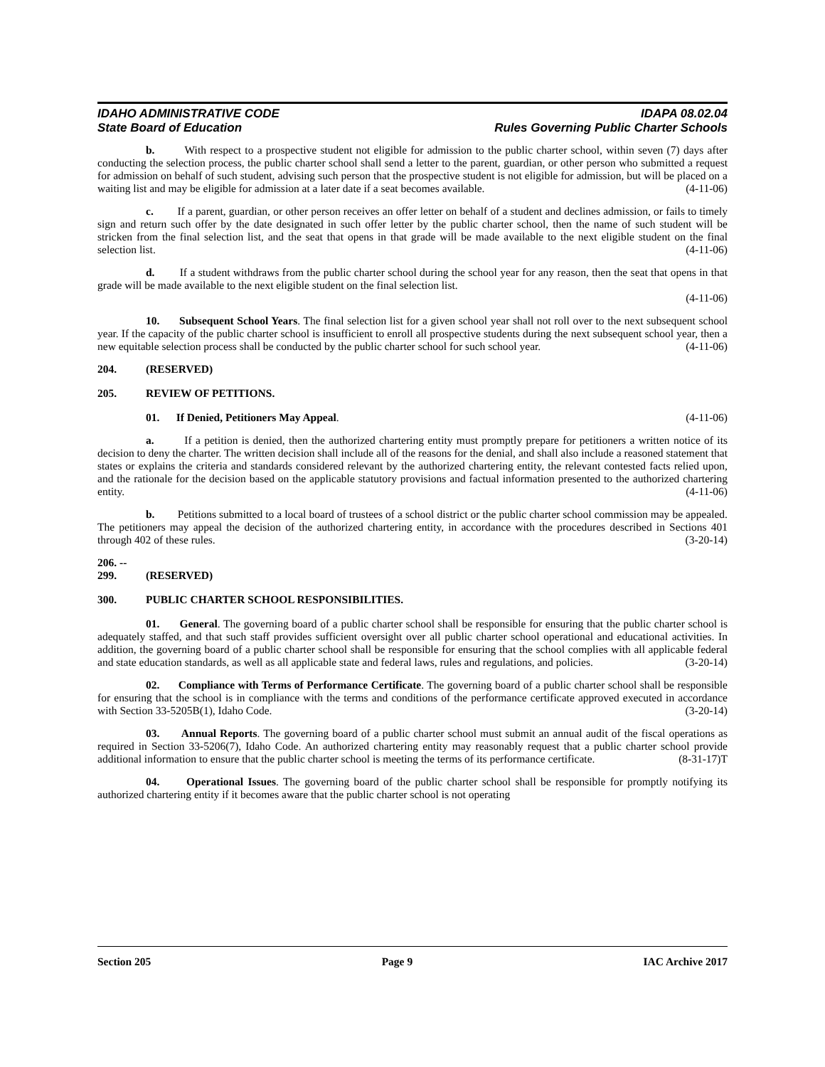IDAHO ADMINISTRATIVE CODE
State Board of Education
IDAPA 08.02.04
Rules Governing Public Charter Schools
b. With respect to a prospective student not eligible for admission to the public charter school, within seven (7) days after conducting the selection process, the public charter school shall send a letter to the parent, guardian, or other person who submitted a request for admission on behalf of such student, advising such person that the prospective student is not eligible for admission, but will be placed on a waiting list and may be eligible for admission at a later date if a seat becomes available. (4-11-06)
c. If a parent, guardian, or other person receives an offer letter on behalf of a student and declines admission, or fails to timely sign and return such offer by the date designated in such offer letter by the public charter school, then the name of such student will be stricken from the final selection list, and the seat that opens in that grade will be made available to the next eligible student on the final selection list. (4-11-06)
d. If a student withdraws from the public charter school during the school year for any reason, then the seat that opens in that grade will be made available to the next eligible student on the final selection list.
(4-11-06)
10. Subsequent School Years. The final selection list for a given school year shall not roll over to the next subsequent school year. If the capacity of the public charter school is insufficient to enroll all prospective students during the next subsequent school year, then a new equitable selection process shall be conducted by the public charter school for such school year. (4-11-06)
204. (RESERVED)
205. REVIEW OF PETITIONS.
01. If Denied, Petitioners May Appeal. (4-11-06)
a. If a petition is denied, then the authorized chartering entity must promptly prepare for petitioners a written notice of its decision to deny the charter. The written decision shall include all of the reasons for the denial, and shall also include a reasoned statement that states or explains the criteria and standards considered relevant by the authorized chartering entity, the relevant contested facts relied upon, and the rationale for the decision based on the applicable statutory provisions and factual information presented to the authorized chartering entity. (4-11-06)
b. Petitions submitted to a local board of trustees of a school district or the public charter school commission may be appealed. The petitioners may appeal the decision of the authorized chartering entity, in accordance with the procedures described in Sections 401 through 402 of these rules. (3-20-14)
206. -- 299. (RESERVED)
300. PUBLIC CHARTER SCHOOL RESPONSIBILITIES.
01. General. The governing board of a public charter school shall be responsible for ensuring that the public charter school is adequately staffed, and that such staff provides sufficient oversight over all public charter school operational and educational activities. In addition, the governing board of a public charter school shall be responsible for ensuring that the school complies with all applicable federal and state education standards, as well as all applicable state and federal laws, rules and regulations, and policies. (3-20-14)
02. Compliance with Terms of Performance Certificate. The governing board of a public charter school shall be responsible for ensuring that the school is in compliance with the terms and conditions of the performance certificate approved executed in accordance with Section 33-5205B(1), Idaho Code. (3-20-14)
03. Annual Reports. The governing board of a public charter school must submit an annual audit of the fiscal operations as required in Section 33-5206(7), Idaho Code. An authorized chartering entity may reasonably request that a public charter school provide additional information to ensure that the public charter school is meeting the terms of its performance certificate. (8-31-17)T
04. Operational Issues. The governing board of the public charter school shall be responsible for promptly notifying its authorized chartering entity if it becomes aware that the public charter school is not operating
Section 205 Page 9 IAC Archive 2017